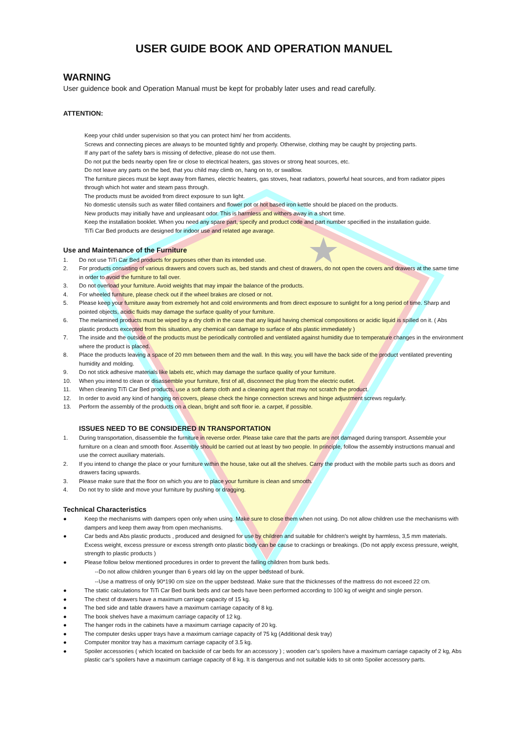USER GUIDE BOOK AND OPERATION MANUEL
WARNING
User guidence book and Operation Manual must be kept for probably later uses and read carefully.
ATTENTION:
Keep your child under supervision so that you can protect him/ her from accidents.
Screws and connecting pieces are always to be mounted tightly and properly. Otherwise, clothing may be caught by projecting parts.
If any part of the safety bars is missing of defective, please do not use them.
Do not put the beds nearby open fire or close to electrical heaters, gas stoves or strong heat sources, etc.
Do not leave any parts on the bed, that you child may climb on, hang on to, or swallow.
The furniture pieces must be kept away from flames, electric heaters, gas stoves, heat radiators, powerful heat sources, and from radiator pipes through which hot water and steam pass through.
The products must be avoided from direct exposure to sun light.
No domestic utensils such as water filled containers and flower pot or hot based iron kettle should be placed on the products.
New products may initially have and unpleasant odor. This is harmless and withers away in a short time.
Keep the installation booklet. When you need any spare part, specify and product code and part number specified in the installation guide.
TiTi Car Bed products are designed for indoor use and related age avarage.
Use and Maintenance of the Furniture
1. Do not use TiTi Car Bed products for purposes other than its intended use.
2. For products consisting of various drawers and covers such as, bed stands and chest of drawers, do not open the covers and drawers at the same time in order to avoid the furniture to fall over.
3. Do not overload your furniture. Avoid weights that may impair the balance of the products.
4. For wheeled furniture, please check out if the wheel brakes are closed or not.
5. Please keep your furniture away from extremely hot and cold environments and from direct exposure to sunlight for a long period of time. Sharp and pointed objects, acidic fluids may damage the surface quality of your furniture.
6. The melamined products must be wiped by a dry cloth in the case that any liquid having chemical compositions or acidic liquid is spilled on it. ( Abs plastic products excepted from this situation, any chemical can damage to surface of abs plastic immediately )
7. The inside and the outside of the products must be periodically controlled and ventilated against humidity due to temperature changes in the environment where the product is placed.
8. Place the products leaving a space of 20 mm between them and the wall. In this way, you will have the back side of the product ventilated preventing humidity and molding.
9. Do not stick adhesive materials like labels etc, which may damage the surface quality of your furniture.
10. When you intend to clean or disassemble your furniture, first of all, disconnect the plug from the electric outlet.
11. When cleaning TiTi Car Bed products, use a soft damp cloth and a cleaning agent that may not scratch the product.
12. In order to avoid any kind of hanging on covers, please check the hinge connection screws and hinge adjustment screws regularly.
13. Perform the assembly of the products on a clean, bright and soft floor ie. a carpet, if possible.
ISSUES NEED TO BE CONSIDERED IN TRANSPORTATION
1. During transportation, disassemble the furniture in reverse order. Please take care that the parts are not damaged during transport. Assemble your furniture on a clean and smooth floor. Assembly should be carried out at least by two people. In principle, follow the assembly instructions manual and use the correct auxiliary materials.
2. If you intend to change the place or your furniture within the house, take out all the shelves. Carry the product with the mobile parts such as doors and drawers facing upwards.
3. Please make sure that the floor on which you are to place your furniture is clean and smooth.
4. Do not try to slide and move your furniture by pushing or dragging.
Technical Characteristics
● Keep the mechanisms with dampers open only when using. Make sure to close them when not using. Do not allow children use the mechanisms with dampers and keep them away from open mechanisms.
● Car beds and Abs plastic products , produced and designed for use by children and suitable for children’s weight by harmless, 3,5 mm materials. Excess weight, excess pressure or excess strength onto plastic body can be cause to crackings or breakings. (Do not apply excess pressure, weight, strength to plastic products )
● Please follow below mentioned procedures in order to prevent the falling children from bunk beds.
--Do not allow children younger than 6 years old lay on the upper bedstead of bunk.
--Use a mattress of only 90*190 cm size on the upper bedstead. Make sure that the thicknesses of the mattress do not exceed 22 cm.
● The static calculations for TiTi Car Bed bunk beds and car beds have been performed according to 100 kg of weight and single person.
● The chest of drawers have a maximum carriage capacity of 15 kg.
● The bed side and table drawers have a maximum carriage capacity of 8 kg.
● The book shelves have a maximum carriage capacity of 12 kg.
● The hanger rods in the cabinets have a maximum carriage capacity of 20 kg.
● The computer desks upper trays have a maximum carriage capacity of 75 kg (Additional desk tray)
● Computer monitor tray has a maximum carriage capacity of 3.5 kg.
● Spoiler accessories ( which located on backside of car beds for an accessory ) ; wooden car’s spoilers have a maximum carriage capacity of 2 kg, Abs plastic car’s spoilers have a maximum carriage capacity of 8 kg. It is dangerous and not suitable kids to sit onto Spoiler accessory parts.